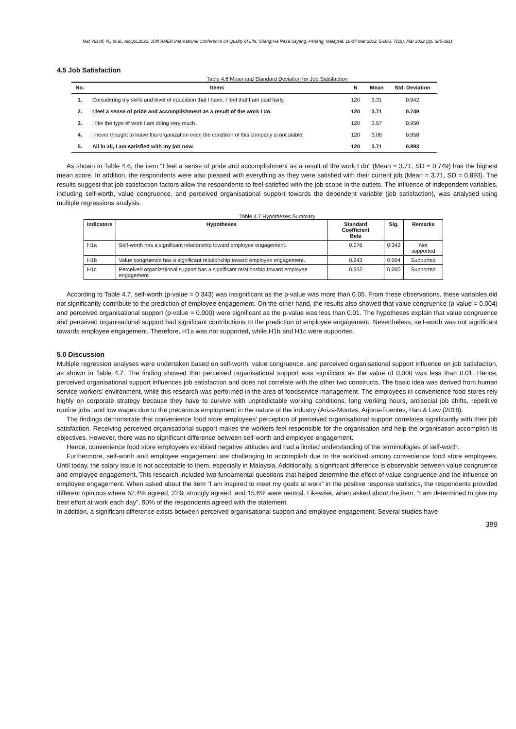Mat Yusoff, N., et.al., AicQoL2022, 10th AMER International Conference on Quality of Life, Shangri-la Rasa Sayang, Penang, Malaysia, 16-17 Mar 2022, E-BPJ, 7(19), Mar 2022 (pp. 385-391)
4.5 Job Satisfaction
Table 4.6 Mean and Standard Deviation for Job Satisfaction
| No. | Items | N | Mean | Std. Deviation |
| --- | --- | --- | --- | --- |
| 1. | Considering my skills and level of education that I have, I feel that I am paid fairly. | 120 | 3.31 | 0.942 |
| 2. | I feel a sense of pride and accomplishment as a result of the work I do. | 120 | 3.71 | 0.749 |
| 3. | I like the type of work I am doing very much. | 120 | 3.57 | 0.950 |
| 4. | I never thought to leave this organization even the condition of this company is not stable. | 120 | 3.08 | 0.958 |
| 5. | All in all, I am satisfied with my job now. | 120 | 3.71 | 0.893 |
As shown in Table 4.6, the item “I feel a sense of pride and accomplishment as a result of the work I do” (Mean = 3.71, SD = 0.749) has the highest mean score. In addition, the respondents were also pleased with everything as they were satisfied with their current job (Mean = 3.71, SD = 0.893). The results suggest that job satisfaction factors allow the respondents to feel satisfied with the job scope in the outlets. The influence of independent variables, including self-worth, value congruence, and perceived organisational support towards the dependent variable (job satisfaction), was analysed using multiple regressions analysis.
Table 4.7 Hypotheses Summary
| Indicators | Hypotheses | Standard Coefficient Beta | Sig. | Remarks |
| --- | --- | --- | --- | --- |
| H1a | Self-worth has a significant relationship toward employee engagement. | 0.076 | 0.343 | Not supported |
| H1b | Value congruence has a significant relationship toward employee engagement. | 0.243 | 0.004 | Supported |
| H1c | Perceived organizational support has a significant relationship toward employee engagement | 0.552 | 0.000 | Supported |
According to Table 4.7, self-worth (p-value = 0.343) was insignificant as the p-value was more than 0.05. From these observations, these variables did not significantly contribute to the prediction of employee engagement. On the other hand, the results also showed that value congruence (p-value = 0.004) and perceived organisational support (p-value = 0.000) were significant as the p-value was less than 0.01. The hypotheses explain that value congruence and perceived organisational support had significant contributions to the prediction of employee engagement. Nevertheless, self-worth was not significant towards employee engagement. Therefore, H1a was not supported, while H1b and H1c were supported.
5.0 Discussion
Multiple regression analyses were undertaken based on self-worth, value congruence, and perceived organisational support influence on job satisfaction, as shown in Table 4.7. The finding showed that perceived organisational support was significant as the value of 0.000 was less than 0.01. Hence, perceived organisational support influences job satisfaction and does not correlate with the other two constructs. The basic idea was derived from human service workers’ environment, while this research was performed in the area of foodservice management. The employees in convenience food stores rely highly on corporate strategy because they have to survive with unpredictable working conditions, long working hours, antisocial job shifts, repetitive routine jobs, and low wages due to the precarious employment in the nature of the industry (Ariza-Montes, Arjona-Fuentes, Han & Law (2018).
The findings demonstrate that convenience food store employees’ perception of perceived organisational support correlates significantly with their job satisfaction. Receiving perceived organisational support makes the workers feel responsible for the organisation and help the organisation accomplish its objectives. However, there was no significant difference between self-worth and employee engagement.
Hence, convenience food store employees exhibited negative attitudes and had a limited understanding of the terminologies of self-worth.
Furthermore, self-worth and employee engagement are challenging to accomplish due to the workload among convenience food store employees. Until today, the salary issue is not acceptable to them, especially in Malaysia. Additionally, a significant difference is observable between value congruence and employee engagement. This research included two fundamental questions that helped determine the effect of value congruence and the influence on employee engagement. When asked about the item “I am inspired to meet my goals at work” in the positive response statistics, the respondents provided different opinions where 62.4% agreed, 22% strongly agreed, and 15.6% were neutral. Likewise, when asked about the item, “I am determined to give my best effort at work each day”, 90% of the respondents agreed with the statement.
In addition, a significant difference exists between perceived organisational support and employee engagement. Several studies have
389